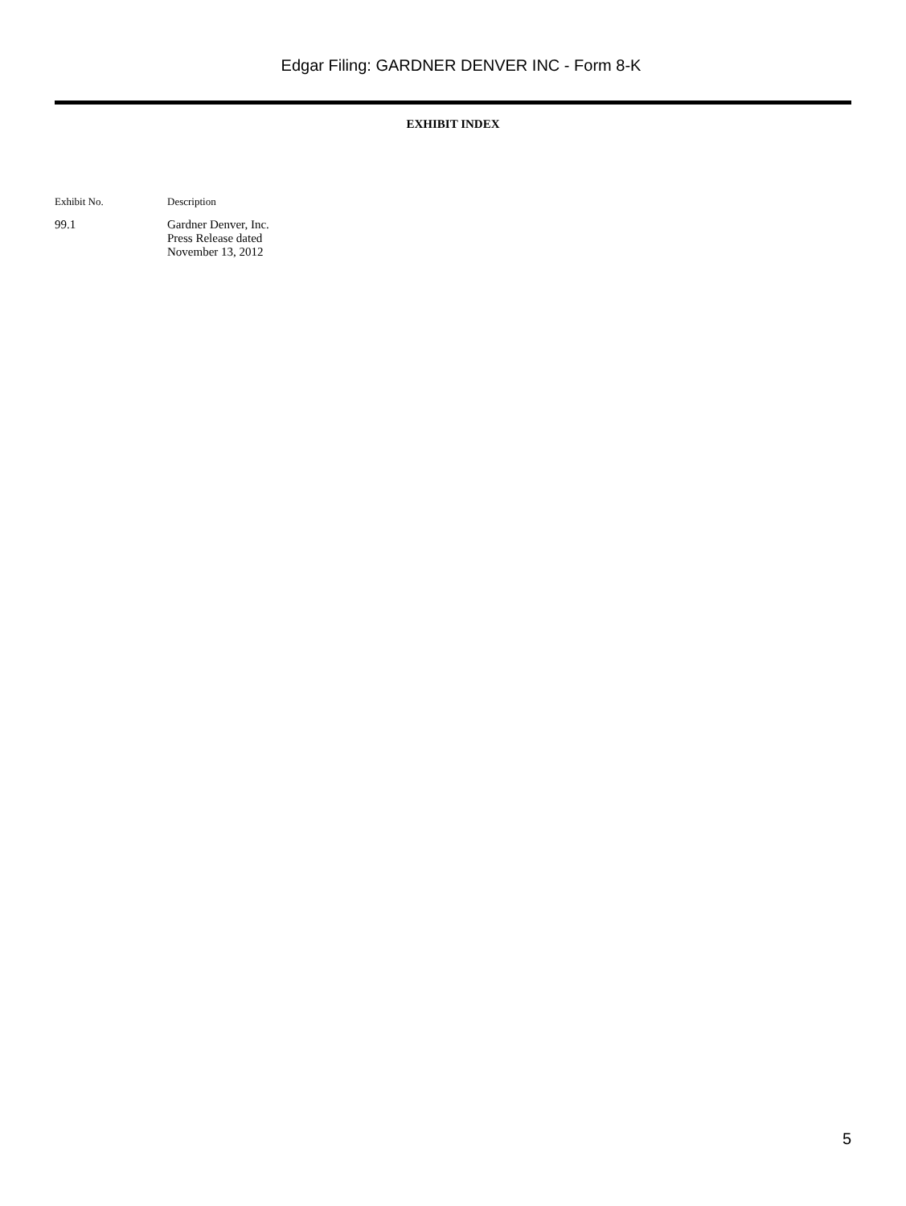Edgar Filing: GARDNER DENVER INC - Form 8-K
EXHIBIT INDEX
| Exhibit No. | Description |
| --- | --- |
| 99.1 | Gardner Denver, Inc. Press Release dated November 13, 2012 |
5